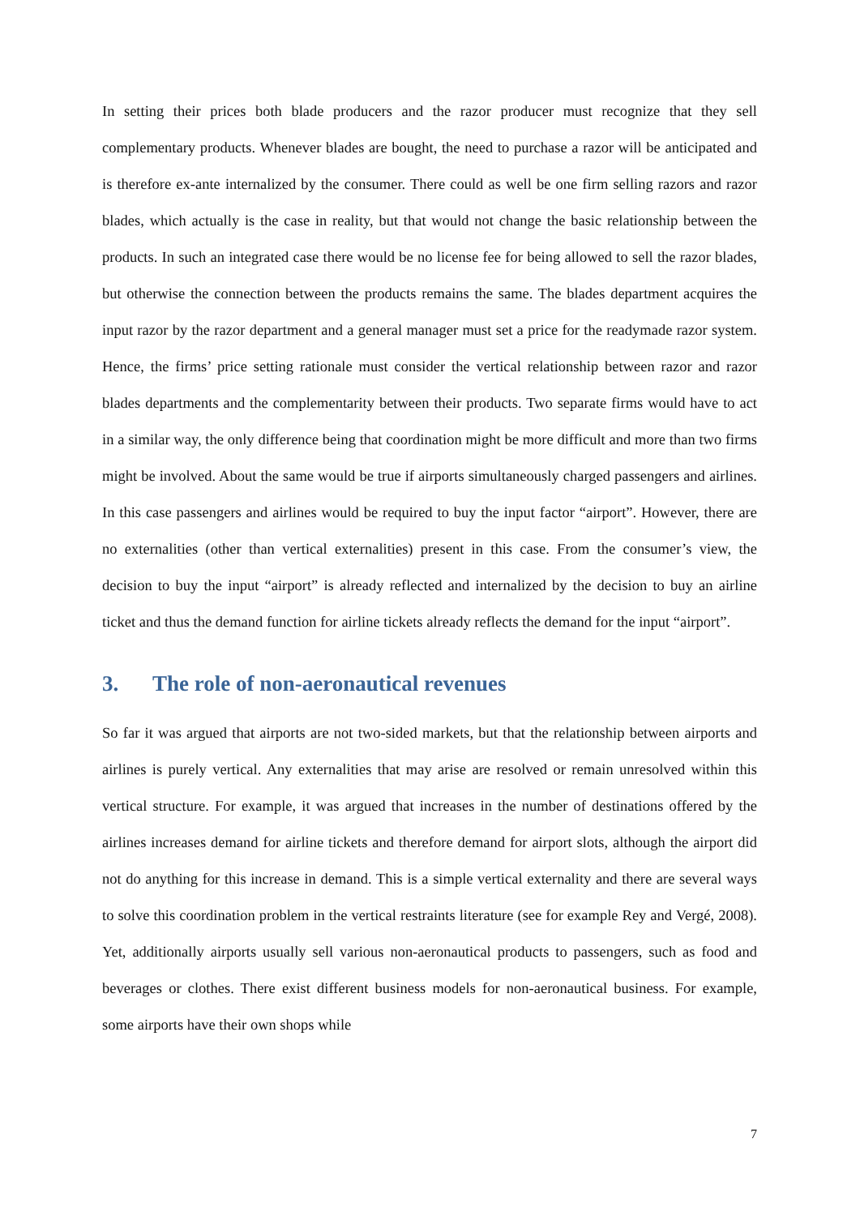In setting their prices both blade producers and the razor producer must recognize that they sell complementary products. Whenever blades are bought, the need to purchase a razor will be anticipated and is therefore ex-ante internalized by the consumer. There could as well be one firm selling razors and razor blades, which actually is the case in reality, but that would not change the basic relationship between the products. In such an integrated case there would be no license fee for being allowed to sell the razor blades, but otherwise the connection between the products remains the same. The blades department acquires the input razor by the razor department and a general manager must set a price for the readymade razor system. Hence, the firms’ price setting rationale must consider the vertical relationship between razor and razor blades departments and the complementarity between their products. Two separate firms would have to act in a similar way, the only difference being that coordination might be more difficult and more than two firms might be involved. About the same would be true if airports simultaneously charged passengers and airlines. In this case passengers and airlines would be required to buy the input factor “airport”. However, there are no externalities (other than vertical externalities) present in this case. From the consumer’s view, the decision to buy the input “airport” is already reflected and internalized by the decision to buy an airline ticket and thus the demand function for airline tickets already reflects the demand for the input “airport”.
3. The role of non-aeronautical revenues
So far it was argued that airports are not two-sided markets, but that the relationship between airports and airlines is purely vertical. Any externalities that may arise are resolved or remain unresolved within this vertical structure. For example, it was argued that increases in the number of destinations offered by the airlines increases demand for airline tickets and therefore demand for airport slots, although the airport did not do anything for this increase in demand. This is a simple vertical externality and there are several ways to solve this coordination problem in the vertical restraints literature (see for example Rey and Vergé, 2008). Yet, additionally airports usually sell various non-aeronautical products to passengers, such as food and beverages or clothes. There exist different business models for non-aeronautical business. For example, some airports have their own shops while
7